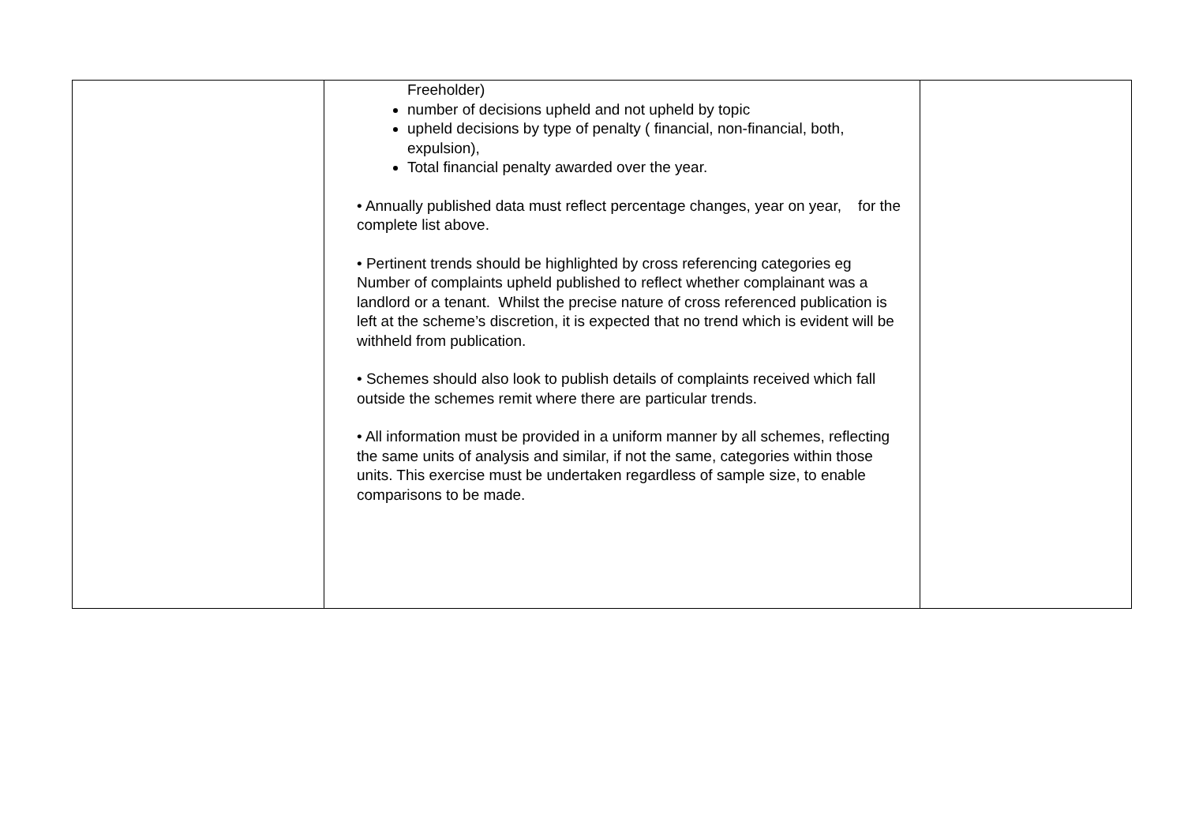| | Freeholder) number of decisions upheld and not upheld by topic upheld decisions by type of penalty ( financial, non-financial, both, expulsion), Total financial penalty awarded over the year. • Annually published data must reflect percentage changes, year on year, for the complete list above. • Pertinent trends should be highlighted by cross referencing categories eg Number of complaints upheld published to reflect whether complainant was a landlord or a tenant. Whilst the precise nature of cross referenced publication is left at the scheme’s discretion, it is expected that no trend which is evident will be withheld from publication. • Schemes should also look to publish details of complaints received which fall outside the schemes remit where there are particular trends. • All information must be provided in a uniform manner by all schemes, reflecting the same units of analysis and similar, if not the same, categories within those units. This exercise must be undertaken regardless of sample size, to enable comparisons to be made. | |